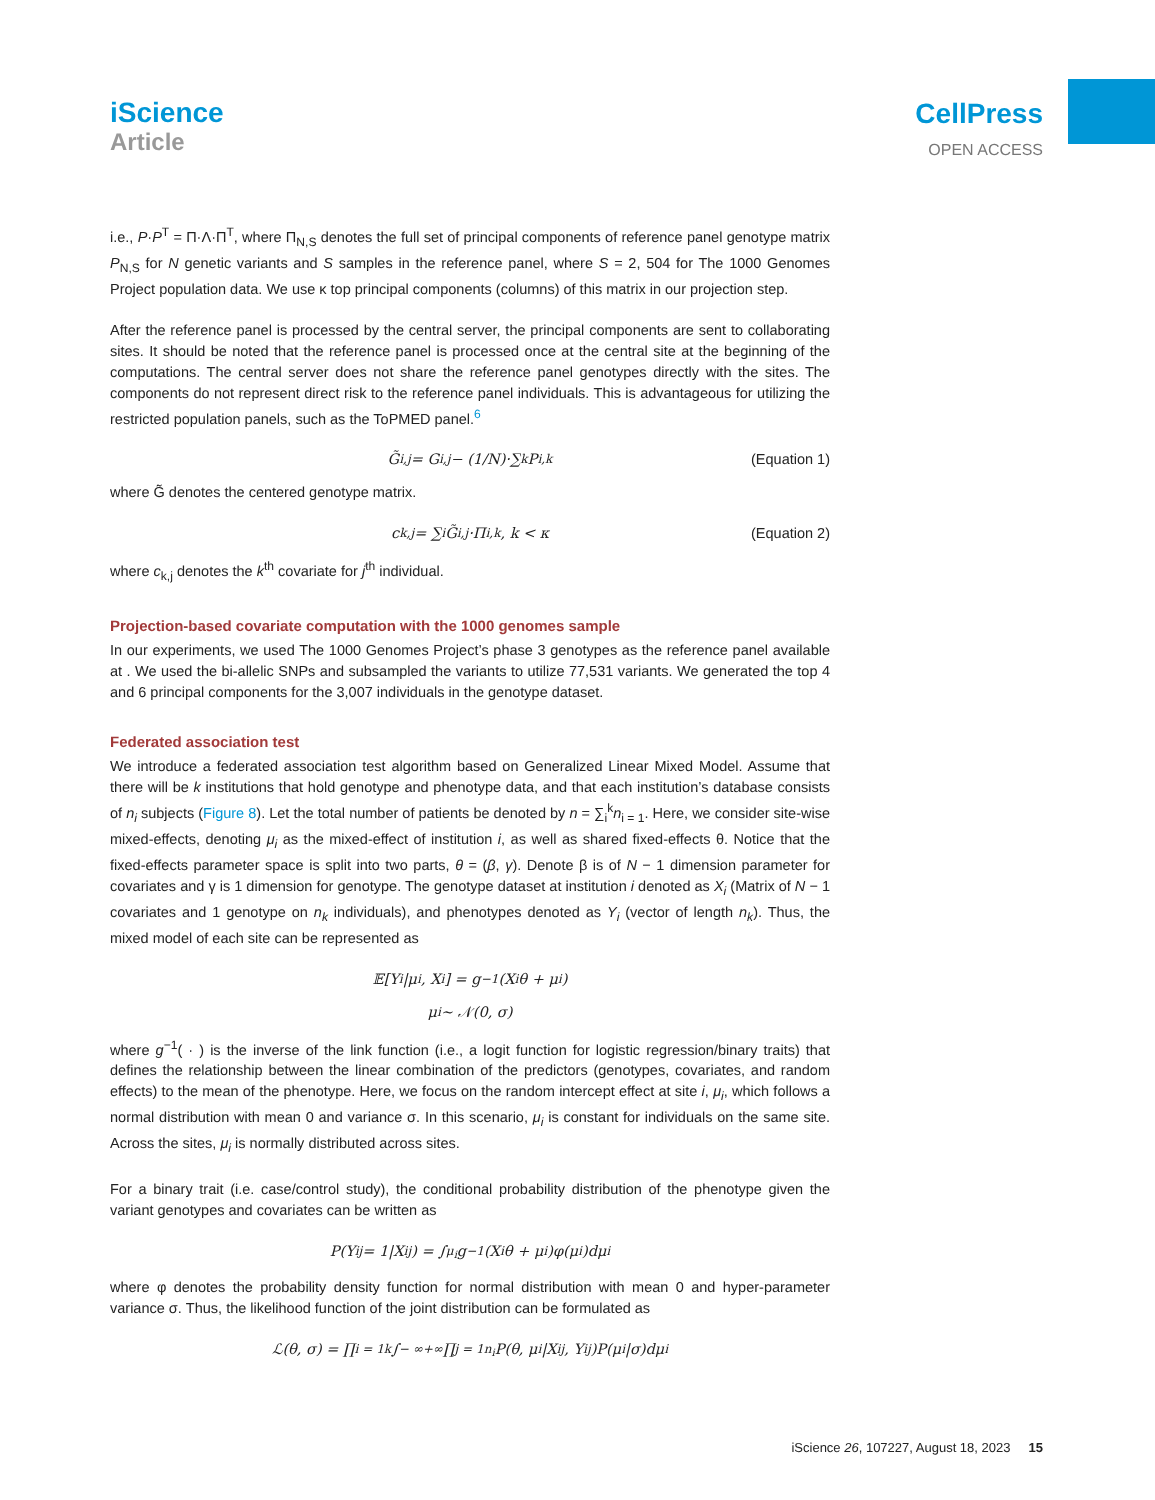iScience
Article
CellPress
OPEN ACCESS
i.e., P·P<sup>T</sup> = Π·Λ·Π<sup>T</sup>, where Π<sub>N,S</sub> denotes the full set of principal components of reference panel genotype matrix P<sub>N,S</sub> for N genetic variants and S samples in the reference panel, where S = 2, 504 for The 1000 Genomes Project population data. We use κ top principal components (columns) of this matrix in our projection step.
After the reference panel is processed by the central server, the principal components are sent to collaborating sites. It should be noted that the reference panel is processed once at the central site at the beginning of the computations. The central server does not share the reference panel genotypes directly with the sites. The components do not represent direct risk to the reference panel individuals. This is advantageous for utilizing the restricted population panels, such as the ToPMED panel.<sup>6</sup>
G̃<sub>i,j</sub> = G<sub>i,j</sub> − (1/N)·∑<sub>k</sub> P<sub>i,k</sub> (Equation 1)
where G̃ denotes the centered genotype matrix.
c<sub>k,j</sub> = ∑<sub>i</sub> G̃<sub>i,j</sub>·Π<sub>i,k</sub>, k < κ (Equation 2)
where c<sub>k,j</sub> denotes the k<sup>th</sup> covariate for j<sup>th</sup> individual.
Projection-based covariate computation with the 1000 genomes sample
In our experiments, we used The 1000 Genomes Project’s phase 3 genotypes as the reference panel available at . We used the bi-allelic SNPs and subsampled the variants to utilize 77,531 variants. We generated the top 4 and 6 principal components for the 3,007 individuals in the genotype dataset.
Federated association test
We introduce a federated association test algorithm based on Generalized Linear Mixed Model. Assume that there will be k institutions that hold genotype and phenotype data, and that each institution’s database consists of n<sub>i</sub> subjects (Figure 8). Let the total number of patients be denoted by n = ∑<sub>i</sub><sup>k</sup>n<sub>i = 1</sub>. Here, we consider site-wise mixed-effects, denoting μ<sub>i</sub> as the mixed-effect of institution i, as well as shared fixed-effects θ. Notice that the fixed-effects parameter space is split into two parts, θ = (β, γ). Denote β is of N − 1 dimension parameter for covariates and γ is 1 dimension for genotype. The genotype dataset at institution i denoted as X<sub>i</sub> (Matrix of N − 1 covariates and 1 genotype on n<sub>k</sub> individuals), and phenotypes denoted as Y<sub>i</sub> (vector of length n<sub>k</sub>). Thus, the mixed model of each site can be represented as
𝔼[Y<sub>i</sub>|μ<sub>i</sub>, X<sub>i</sub>] = g<sup>−1</sup>(X<sub>i</sub>θ + μ<sub>i</sub>)
μ<sub>i</sub> ~ 𝒩(0, σ)
where g<sup>−1</sup>( · ) is the inverse of the link function (i.e., a logit function for logistic regression/binary traits) that defines the relationship between the linear combination of the predictors (genotypes, covariates, and random effects) to the mean of the phenotype. Here, we focus on the random intercept effect at site i, μ<sub>i</sub>, which follows a normal distribution with mean 0 and variance σ. In this scenario, μ<sub>i</sub> is constant for individuals on the same site. Across the sites, μ<sub>i</sub> is normally distributed across sites.
For a binary trait (i.e. case/control study), the conditional probability distribution of the phenotype given the variant genotypes and covariates can be written as
P(Y<sub>ij</sub> = 1|X<sub>ij</sub>) = ∫<sub>μ<sub>i</sub></sub> g<sup>−1</sup>(X<sub>i</sub>θ + μ<sub>i</sub>)φ(μ<sub>i</sub>)dμ<sub>i</sub>
where φ denotes the probability density function for normal distribution with mean 0 and hyper-parameter variance σ. Thus, the likelihood function of the joint distribution can be formulated as
ℒ(θ, σ) = ∏<sub>i = 1</sub><sup>k</sup> ∫<sub>− ∞</sub><sup>+∞</sup> ∏<sub>j = 1</sub><sup>n<sub>i</sub></sup> P(θ, μ<sub>i</sub>|X<sub>ij</sub>, Y<sub>ij</sub>)P(μ<sub>i</sub>|σ)dμ<sub>i</sub>
iScience 26, 107227, August 18, 2023 15